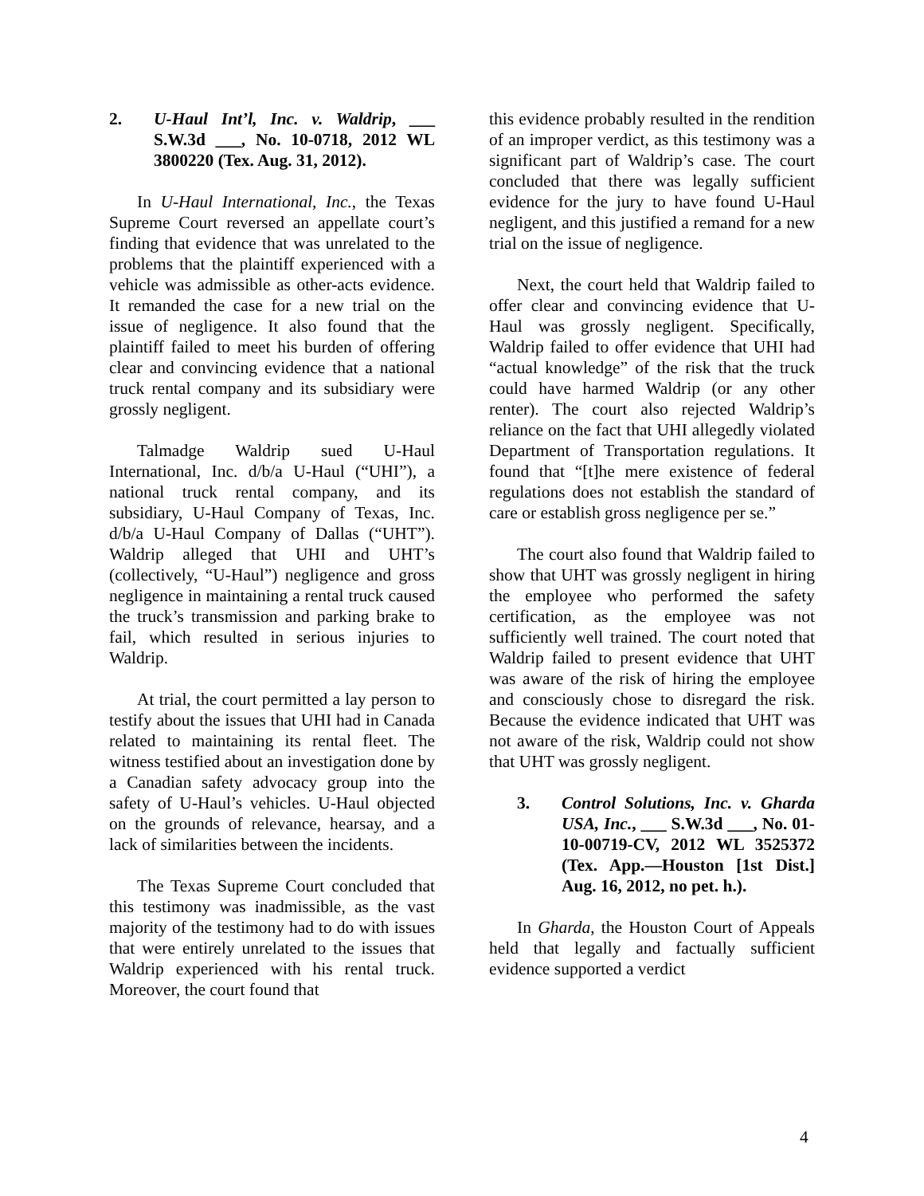2. U-Haul Int’l, Inc. v. Waldrip, ___ S.W.3d ___, No. 10-0718, 2012 WL 3800220 (Tex. Aug. 31, 2012).
In U-Haul International, Inc., the Texas Supreme Court reversed an appellate court’s finding that evidence that was unrelated to the problems that the plaintiff experienced with a vehicle was admissible as other-acts evidence. It remanded the case for a new trial on the issue of negligence. It also found that the plaintiff failed to meet his burden of offering clear and convincing evidence that a national truck rental company and its subsidiary were grossly negligent.
Talmadge Waldrip sued U-Haul International, Inc. d/b/a U-Haul (“UHI”), a national truck rental company, and its subsidiary, U-Haul Company of Texas, Inc. d/b/a U-Haul Company of Dallas (“UHT”). Waldrip alleged that UHI and UHT’s (collectively, “U-Haul”) negligence and gross negligence in maintaining a rental truck caused the truck’s transmission and parking brake to fail, which resulted in serious injuries to Waldrip.
At trial, the court permitted a lay person to testify about the issues that UHI had in Canada related to maintaining its rental fleet. The witness testified about an investigation done by a Canadian safety advocacy group into the safety of U-Haul’s vehicles. U-Haul objected on the grounds of relevance, hearsay, and a lack of similarities between the incidents.
The Texas Supreme Court concluded that this testimony was inadmissible, as the vast majority of the testimony had to do with issues that were entirely unrelated to the issues that Waldrip experienced with his rental truck. Moreover, the court found that
this evidence probably resulted in the rendition of an improper verdict, as this testimony was a significant part of Waldrip’s case. The court concluded that there was legally sufficient evidence for the jury to have found U-Haul negligent, and this justified a remand for a new trial on the issue of negligence.
Next, the court held that Waldrip failed to offer clear and convincing evidence that U-Haul was grossly negligent. Specifically, Waldrip failed to offer evidence that UHI had “actual knowledge” of the risk that the truck could have harmed Waldrip (or any other renter). The court also rejected Waldrip’s reliance on the fact that UHI allegedly violated Department of Transportation regulations. It found that “[t]he mere existence of federal regulations does not establish the standard of care or establish gross negligence per se.”
The court also found that Waldrip failed to show that UHT was grossly negligent in hiring the employee who performed the safety certification, as the employee was not sufficiently well trained. The court noted that Waldrip failed to present evidence that UHT was aware of the risk of hiring the employee and consciously chose to disregard the risk. Because the evidence indicated that UHT was not aware of the risk, Waldrip could not show that UHT was grossly negligent.
3. Control Solutions, Inc. v. Gharda USA, Inc., ___ S.W.3d ___, No. 01-10-00719-CV, 2012 WL 3525372 (Tex. App.—Houston [1st Dist.] Aug. 16, 2012, no pet. h.).
In Gharda, the Houston Court of Appeals held that legally and factually sufficient evidence supported a verdict
4